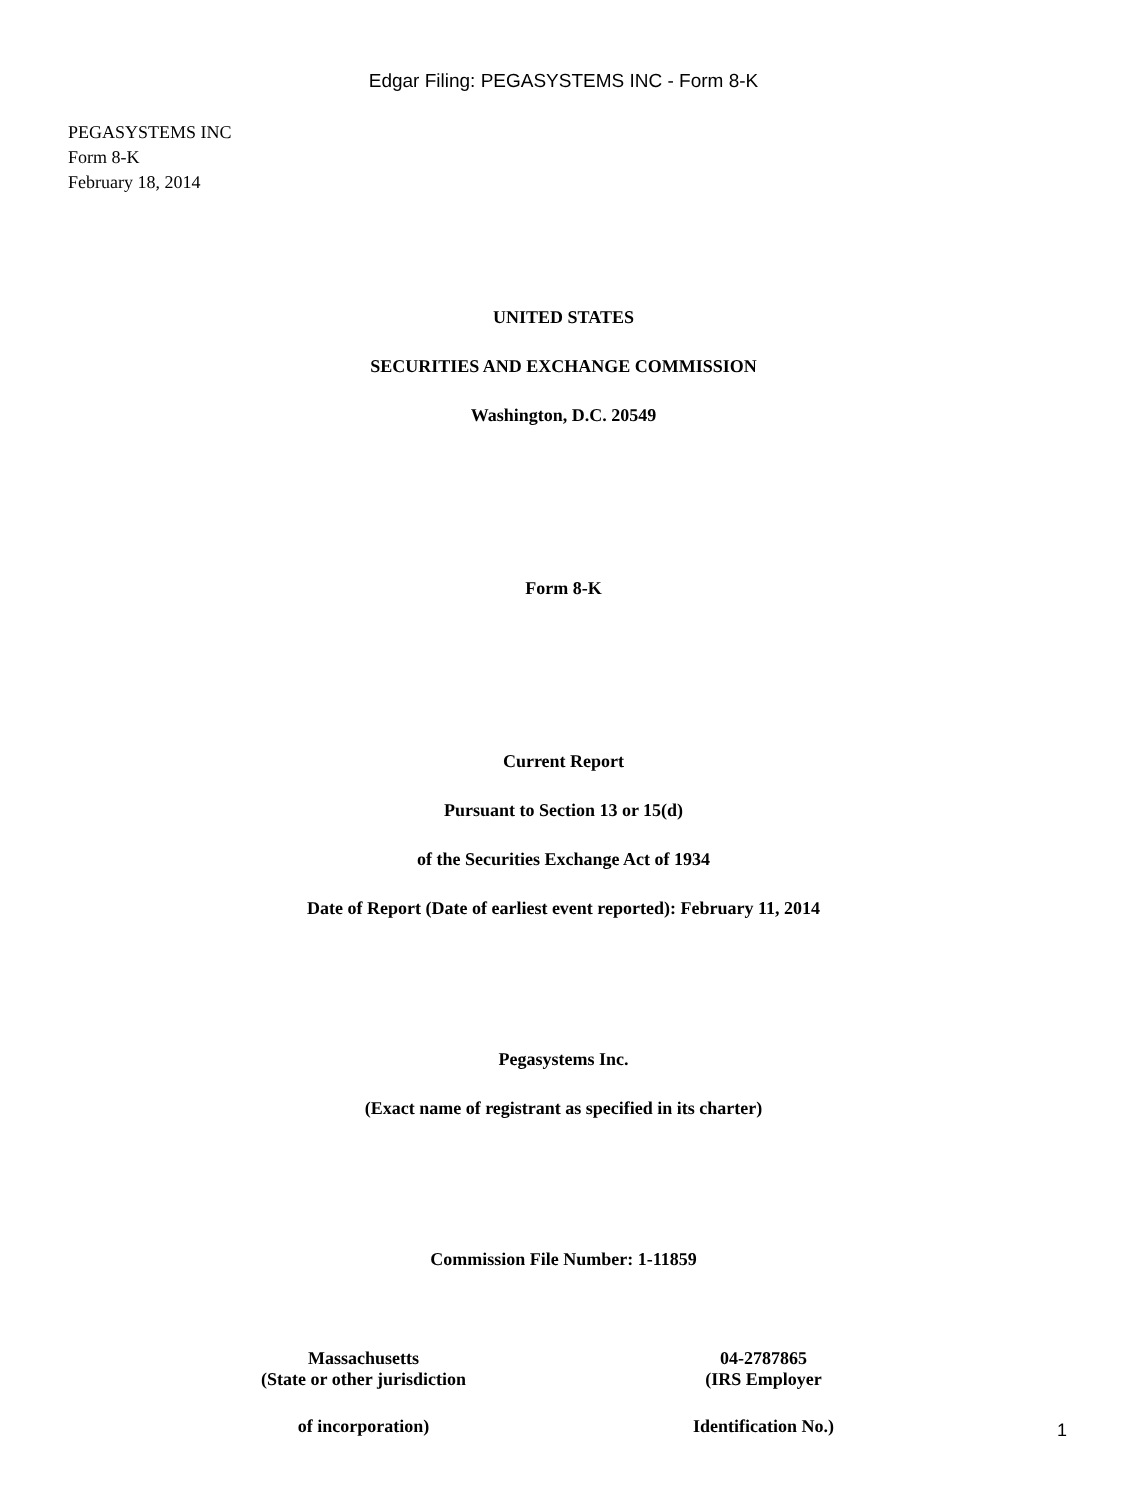Edgar Filing: PEGASYSTEMS INC - Form 8-K
PEGASYSTEMS INC
Form 8-K
February 18, 2014
UNITED STATES
SECURITIES AND EXCHANGE COMMISSION
Washington, D.C. 20549
Form 8-K
Current Report
Pursuant to Section 13 or 15(d)
of the Securities Exchange Act of 1934
Date of Report (Date of earliest event reported): February 11, 2014
Pegasystems Inc.
(Exact name of registrant as specified in its charter)
Commission File Number: 1-11859
| Massachusetts | 04-2787865 |
| (State or other jurisdiction | (IRS Employer |
| of incorporation) | Identification No.) |
1